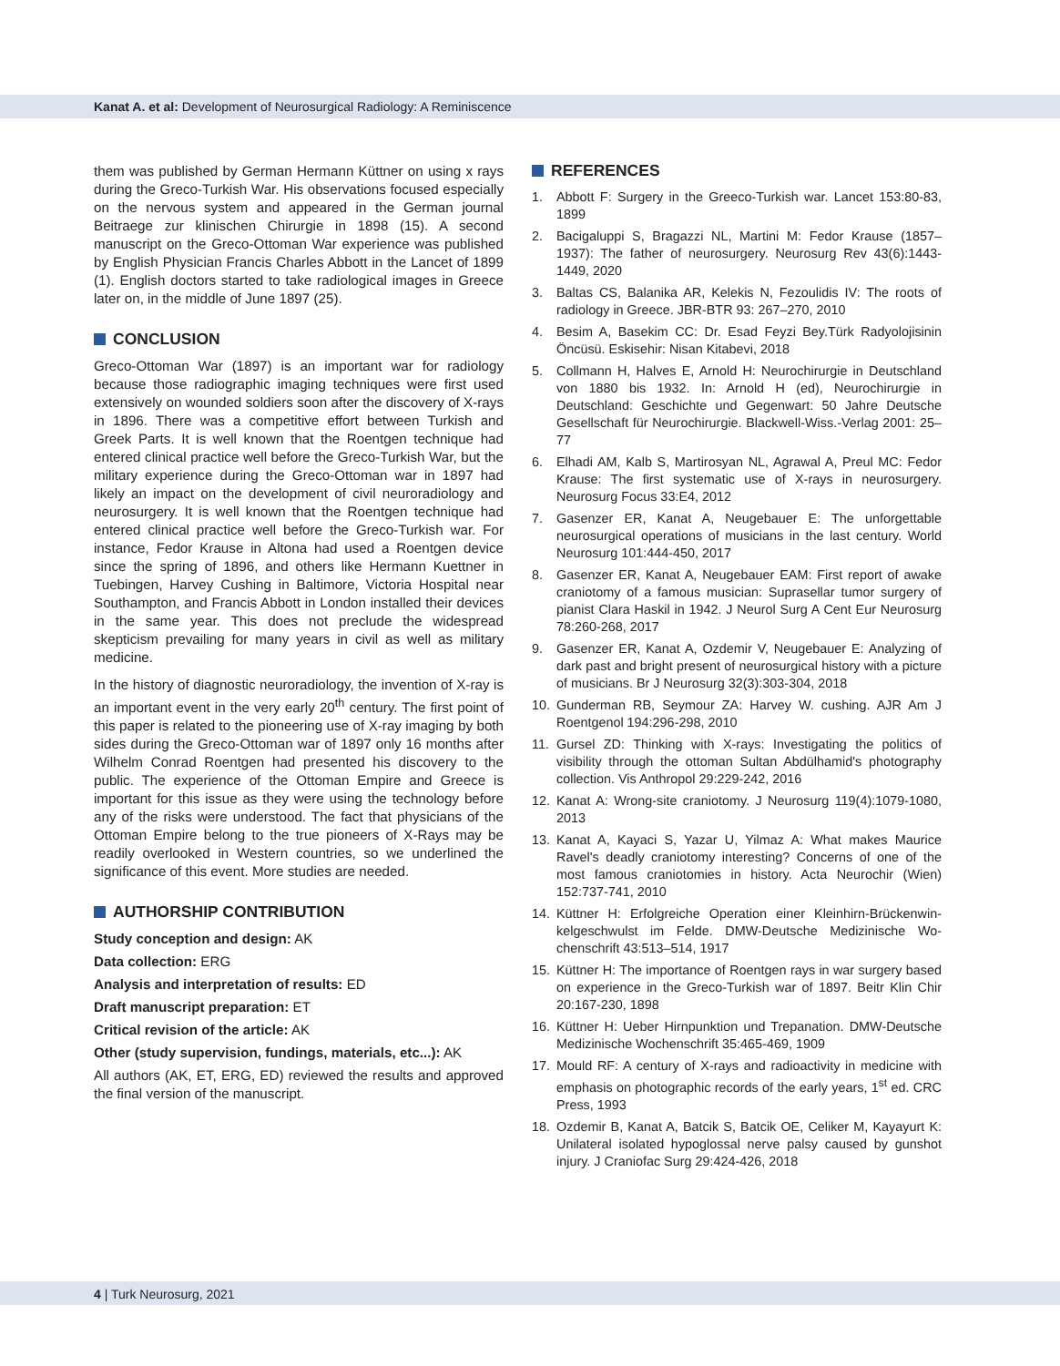Kanat A. et al: Development of Neurosurgical Radiology: A Reminiscence
them was published by German Hermann Küttner on using x rays during the Greco-Turkish War. His observations focused especially on the nervous system and appeared in the German journal Beitraege zur klinischen Chirurgie in 1898 (15). A second manuscript on the Greco-Ottoman War experience was published by English Physician Francis Charles Abbott in the Lancet of 1899 (1). English doctors started to take radiological images in Greece later on, in the middle of June 1897 (25).
CONCLUSION
Greco-Ottoman War (1897) is an important war for radiology because those radiographic imaging techniques were first used extensively on wounded soldiers soon after the discovery of X-rays in 1896. There was a competitive effort between Turkish and Greek Parts. It is well known that the Roentgen technique had entered clinical practice well before the Greco-Turkish War, but the military experience during the Greco-Ottoman war in 1897 had likely an impact on the development of civil neuroradiology and neurosurgery. It is well known that the Roentgen technique had entered clinical practice well before the Greco-Turkish war. For instance, Fedor Krause in Altona had used a Roentgen device since the spring of 1896, and others like Hermann Kuettner in Tuebingen, Harvey Cushing in Baltimore, Victoria Hospital near Southampton, and Francis Abbott in London installed their devices in the same year. This does not preclude the widespread skepticism prevailing for many years in civil as well as military medicine.
In the history of diagnostic neuroradiology, the invention of X-ray is an important event in the very early 20<sup>th</sup> century. The first point of this paper is related to the pioneering use of X-ray imaging by both sides during the Greco-Ottoman war of 1897 only 16 months after Wilhelm Conrad Roentgen had presented his discovery to the public. The experience of the Ottoman Empire and Greece is important for this issue as they were using the technology before any of the risks were understood. The fact that physicians of the Ottoman Empire belong to the true pioneers of X-Rays may be readily overlooked in Western countries, so we underlined the significance of this event. More studies are needed.
AUTHORSHIP CONTRIBUTION
Study conception and design: AK
Data collection: ERG
Analysis and interpretation of results: ED
Draft manuscript preparation: ET
Critical revision of the article: AK
Other (study supervision, fundings, materials, etc...): AK
All authors (AK, ET, ERG, ED) reviewed the results and approved the final version of the manuscript.
REFERENCES
1. Abbott F: Surgery in the Greeco-Turkish war. Lancet 153:80-83, 1899
2. Bacigaluppi S, Bragazzi NL, Martini M: Fedor Krause (1857–1937): The father of neurosurgery. Neurosurg Rev 43(6):1443-1449, 2020
3. Baltas CS, Balanika AR, Kelekis N, Fezoulidis IV: The roots of radiology in Greece. JBR-BTR 93: 267–270, 2010
4. Besim A, Basekim CC: Dr. Esad Feyzi Bey.Türk Radyolojisinin Öncüsü. Eskisehir: Nisan Kitabevi, 2018
5. Collmann H, Halves E, Arnold H: Neurochirurgie in Deutschland von 1880 bis 1932. In: Arnold H (ed), Neurochirurgie in Deutschland: Geschichte und Gegenwart: 50 Jahre Deutsche Gesellschaft für Neurochirurgie. Blackwell-Wiss.-Verlag 2001: 25–77
6. Elhadi AM, Kalb S, Martirosyan NL, Agrawal A, Preul MC: Fedor Krause: The first systematic use of X-rays in neurosurgery. Neurosurg Focus 33:E4, 2012
7. Gasenzer ER, Kanat A, Neugebauer E: The unforgettable neurosurgical operations of musicians in the last century. World Neurosurg 101:444-450, 2017
8. Gasenzer ER, Kanat A, Neugebauer EAM: First report of awake craniotomy of a famous musician: Suprasellar tumor surgery of pianist Clara Haskil in 1942. J Neurol Surg A Cent Eur Neurosurg 78:260-268, 2017
9. Gasenzer ER, Kanat A, Ozdemir V, Neugebauer E: Analyzing of dark past and bright present of neurosurgical history with a picture of musicians. Br J Neurosurg 32(3):303-304, 2018
10. Gunderman RB, Seymour ZA: Harvey W. cushing. AJR Am J Roentgenol 194:296-298, 2010
11. Gursel ZD: Thinking with X-rays: Investigating the politics of visibility through the ottoman Sultan Abdülhamid's photography collection. Vis Anthropol 29:229-242, 2016
12. Kanat A: Wrong-site craniotomy. J Neurosurg 119(4):1079-1080, 2013
13. Kanat A, Kayaci S, Yazar U, Yilmaz A: What makes Maurice Ravel's deadly craniotomy interesting? Concerns of one of the most famous craniotomies in history. Acta Neurochir (Wien) 152:737-741, 2010
14. Küttner H: Erfolgreiche Operation einer Kleinhirn-Brückenwin-kelgeschwulst im Felde. DMW-Deutsche Medizinische Wo-chenschrift 43:513–514, 1917
15. Küttner H: The importance of Roentgen rays in war surgery based on experience in the Greco-Turkish war of 1897. Beitr Klin Chir 20:167-230, 1898
16. Küttner H: Ueber Hirnpunktion und Trepanation. DMW-Deutsche Medizinische Wochenschrift 35:465-469, 1909
17. Mould RF: A century of X-rays and radioactivity in medicine with emphasis on photographic records of the early years, 1<sup>st</sup> ed. CRC Press, 1993
18. Ozdemir B, Kanat A, Batcik S, Batcik OE, Celiker M, Kayayurt K: Unilateral isolated hypoglossal nerve palsy caused by gunshot injury. J Craniofac Surg 29:424-426, 2018
4 | Turk Neurosurg, 2021